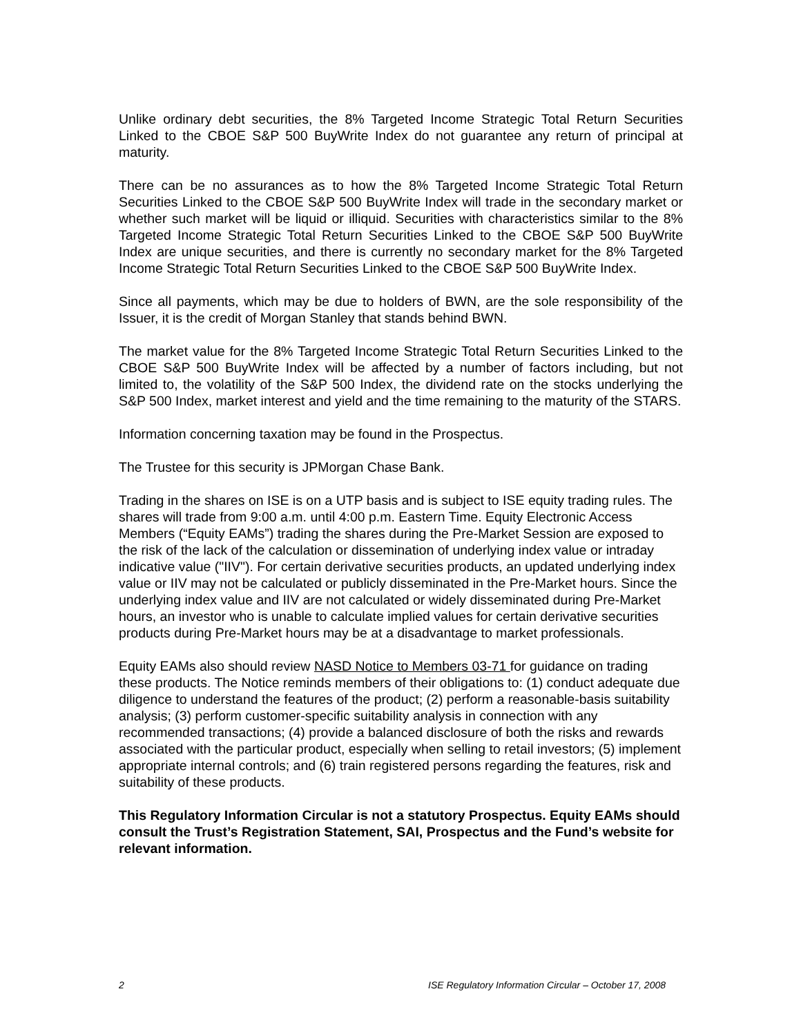Unlike ordinary debt securities, the 8% Targeted Income Strategic Total Return Securities Linked to the CBOE S&P 500 BuyWrite Index do not guarantee any return of principal at maturity.
There can be no assurances as to how the 8% Targeted Income Strategic Total Return Securities Linked to the CBOE S&P 500 BuyWrite Index will trade in the secondary market or whether such market will be liquid or illiquid. Securities with characteristics similar to the 8% Targeted Income Strategic Total Return Securities Linked to the CBOE S&P 500 BuyWrite Index are unique securities, and there is currently no secondary market for the 8% Targeted Income Strategic Total Return Securities Linked to the CBOE S&P 500 BuyWrite Index.
Since all payments, which may be due to holders of BWN, are the sole responsibility of the Issuer, it is the credit of Morgan Stanley that stands behind BWN.
The market value for the 8% Targeted Income Strategic Total Return Securities Linked to the CBOE S&P 500 BuyWrite Index will be affected by a number of factors including, but not limited to, the volatility of the S&P 500 Index, the dividend rate on the stocks underlying the S&P 500 Index, market interest and yield and the time remaining to the maturity of the STARS.
Information concerning taxation may be found in the Prospectus.
The Trustee for this security is JPMorgan Chase Bank.
Trading in the shares on ISE is on a UTP basis and is subject to ISE equity trading rules. The shares will trade from 9:00 a.m. until 4:00 p.m. Eastern Time. Equity Electronic Access Members (“Equity EAMs”) trading the shares during the Pre-Market Session are exposed to the risk of the lack of the calculation or dissemination of underlying index value or intraday indicative value ("IIV"). For certain derivative securities products, an updated underlying index value or IIV may not be calculated or publicly disseminated in the Pre-Market hours. Since the underlying index value and IIV are not calculated or widely disseminated during Pre-Market hours, an investor who is unable to calculate implied values for certain derivative securities products during Pre-Market hours may be at a disadvantage to market professionals.
Equity EAMs also should review NASD Notice to Members 03-71 for guidance on trading these products. The Notice reminds members of their obligations to: (1) conduct adequate due diligence to understand the features of the product; (2) perform a reasonable-basis suitability analysis; (3) perform customer-specific suitability analysis in connection with any recommended transactions; (4) provide a balanced disclosure of both the risks and rewards associated with the particular product, especially when selling to retail investors; (5) implement appropriate internal controls; and (6) train registered persons regarding the features, risk and suitability of these products.
This Regulatory Information Circular is not a statutory Prospectus. Equity EAMs should consult the Trust’s Registration Statement, SAI, Prospectus and the Fund’s website for relevant information.
2 ISE Regulatory Information Circular – October 17, 2008